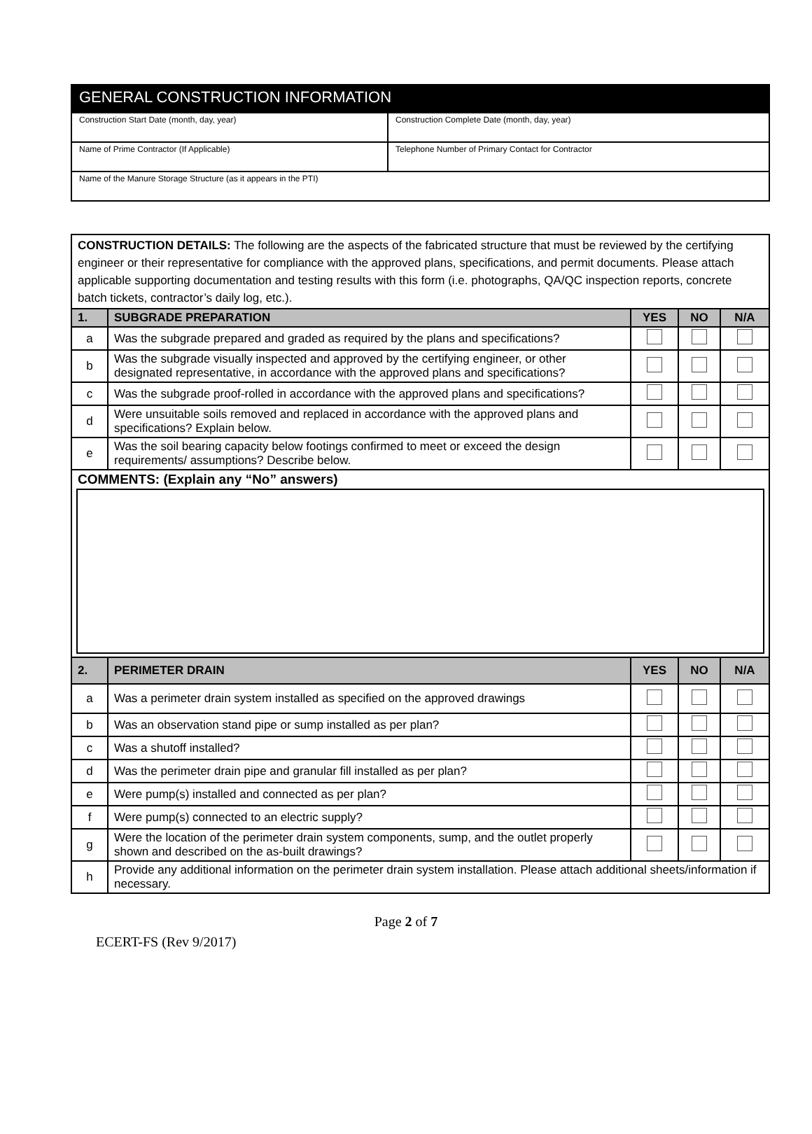| GENERAL CONSTRUCTION INFORMATION | |
| Construction Start Date (month, day, year) | Construction Complete Date (month, day, year) |
| Name of Prime Contractor (If Applicable) | Telephone Number of Primary Contact for Contractor |
| Name of the Manure Storage Structure (as it appears in the PTI) | |
| CONSTRUCTION DETAILS: The following are the aspects of the fabricated structure that must be reviewed by the certifying engineer or their representative for compliance with the approved plans, specifications, and permit documents. Please attach applicable supporting documentation and testing results with this form (i.e. photographs, QA/QC inspection reports, concrete batch tickets, contractor’s daily log, etc.). | | | | |
| 1. | SUBGRADE PREPARATION | YES | NO | N/A |
| a | Was the subgrade prepared and graded as required by the plans and specifications? | | | |
| b | Was the subgrade visually inspected and approved by the certifying engineer, or other designated representative, in accordance with the approved plans and specifications? | | | |
| c | Was the subgrade proof-rolled in accordance with the approved plans and specifications? | | | |
| d | Were unsuitable soils removed and replaced in accordance with the approved plans and specifications? Explain below. | | | |
| e | Was the soil bearing capacity below footings confirmed to meet or exceed the design requirements/ assumptions? Describe below. | | | |
| COMMENTS: (Explain any “No” answers) | | | | |
| 2. | PERIMETER DRAIN | YES | NO | N/A |
| a | Was a perimeter drain system installed as specified on the approved drawings | | | |
| b | Was an observation stand pipe or sump installed as per plan? | | | |
| c | Was a shutoff installed? | | | |
| d | Was the perimeter drain pipe and granular fill installed as per plan? | | | |
| e | Were pump(s) installed and connected as per plan? | | | |
| f | Were pump(s) connected to an electric supply? | | | |
| g | Were the location of the perimeter drain system components, sump, and the outlet properly shown and described on the as-built drawings? | | | |
| h | Provide any additional information on the perimeter drain system installation. Please attach additional sheets/information if necessary. | | | |
Page 2 of 7
ECERT-FS (Rev 9/2017)